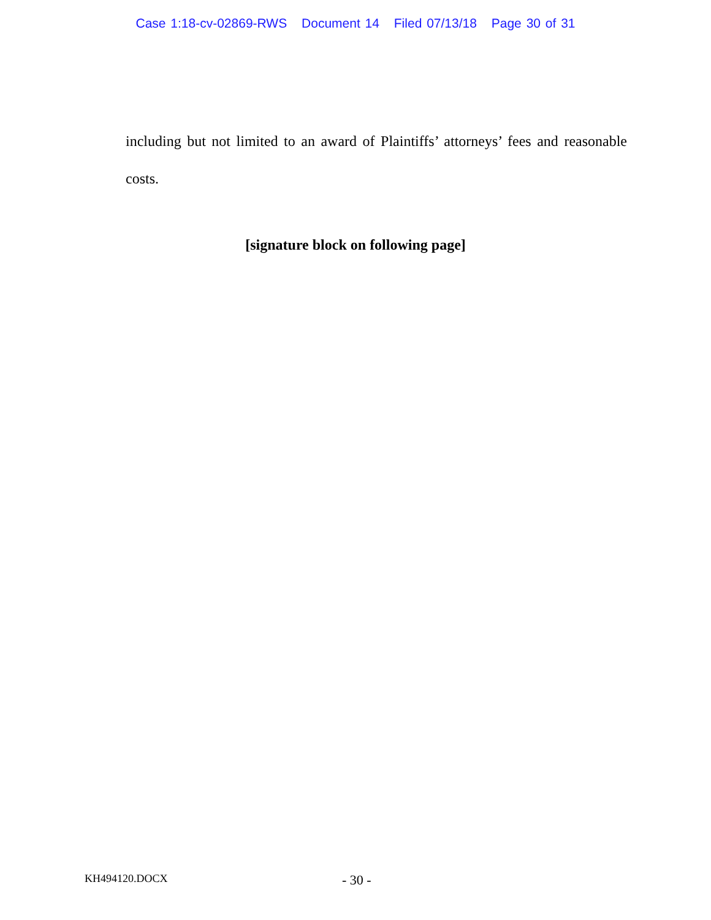Case 1:18-cv-02869-RWS Document 14 Filed 07/13/18 Page 30 of 31
including but not limited to an award of Plaintiffs’ attorneys’ fees and reasonable costs.
[signature block on following page]
KH494120.DOCX
- 30 -